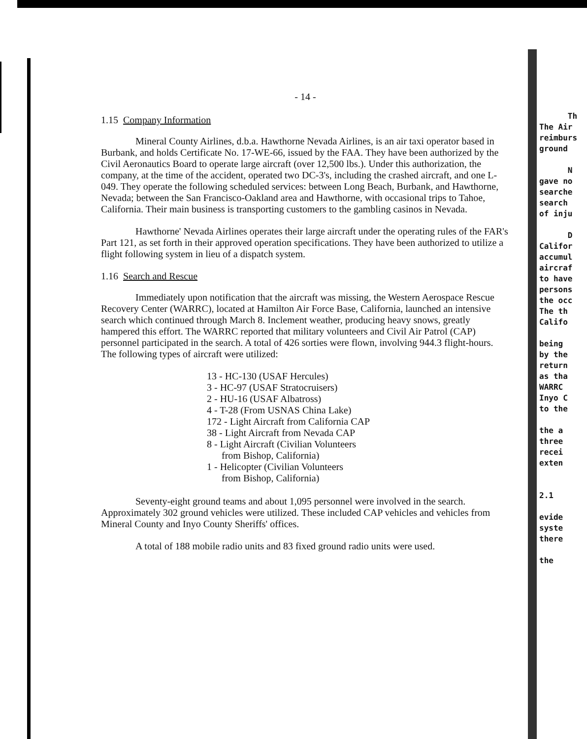- 14 -
1.15 Company Information
Mineral County Airlines, d.b.a. Hawthorne Nevada Airlines, is an air taxi operator based in Burbank, and holds Certificate No. 17-WE-66, issued by the FAA. They have been authorized by the Civil Aeronautics Board to operate large aircraft (over 12,500 lbs.). Under this authorization, the company, at the time of the accident, operated two DC-3's, including the crashed aircraft, and one L-049. They operate the following scheduled services: between Long Beach, Burbank, and Hawthorne, Nevada; between the San Francisco-Oakland area and Hawthorne, with occasional trips to Tahoe, California. Their main business is transporting customers to the gambling casinos in Nevada.
Hawthorne' Nevada Airlines operates their large aircraft under the operating rules of the FAR's Part 121, as set forth in their approved operation specifications. They have been authorized to utilize a flight following system in lieu of a dispatch system.
1.16 Search and Rescue
Immediately upon notification that the aircraft was missing, the Western Aerospace Rescue Recovery Center (WARRC), located at Hamilton Air Force Base, California, launched an intensive search which continued through March 8. Inclement weather, producing heavy snows, greatly hampered this effort. The WARRC reported that military volunteers and Civil Air Patrol (CAP) personnel participated in the search. A total of 426 sorties were flown, involving 944.3 flight-hours. The following types of aircraft were utilized:
13 - HC-130 (USAF Hercules)
3 - HC-97 (USAF Stratocruisers)
2 - HU-16 (USAF Albatross)
4 - T-28 (From USNAS China Lake)
172 - Light Aircraft from California CAP
38 - Light Aircraft from Nevada CAP
8 - Light Aircraft (Civilian Volunteers
from Bishop, California)
1 - Helicopter (Civilian Volunteers
from Bishop, California)
Seventy-eight ground teams and about 1,095 personnel were involved in the search. Approximately 302 ground vehicles were utilized. These included CAP vehicles and vehicles from Mineral County and Inyo County Sheriffs' offices.
A total of 188 mobile radio units and 83 fixed ground radio units were used.
Th
The Air
reimburs
ground
N
gave no
searche
search
of inju
D
Califor
accumul
aircraf
to have
persons
the occ
The th
Califo
being
by the
return
as tha
WARRC
Inyo C
to the
the a
three
recei
exten
2.1
evide
syste
there
the